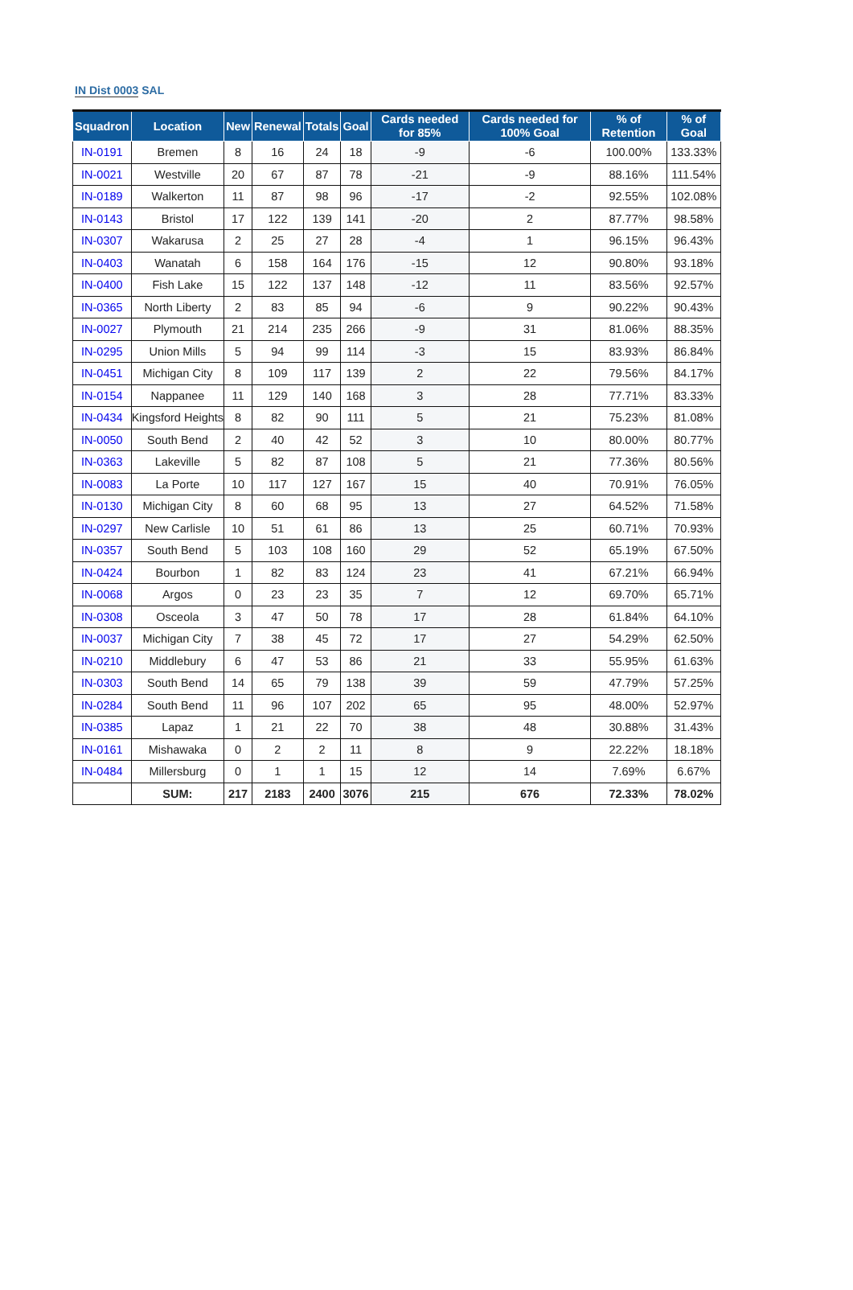IN Dist 0003 SAL
| Squadron | Location | New | Renewal | Totals | Goal | Cards needed for 85% | Cards needed for 100% Goal | % of Retention | % of Goal |
| --- | --- | --- | --- | --- | --- | --- | --- | --- | --- |
| IN-0191 | Bremen | 8 | 16 | 24 | 18 | -9 | -6 | 100.00% | 133.33% |
| IN-0021 | Westville | 20 | 67 | 87 | 78 | -21 | -9 | 88.16% | 111.54% |
| IN-0189 | Walkerton | 11 | 87 | 98 | 96 | -17 | -2 | 92.55% | 102.08% |
| IN-0143 | Bristol | 17 | 122 | 139 | 141 | -20 | 2 | 87.77% | 98.58% |
| IN-0307 | Wakarusa | 2 | 25 | 27 | 28 | -4 | 1 | 96.15% | 96.43% |
| IN-0403 | Wanatah | 6 | 158 | 164 | 176 | -15 | 12 | 90.80% | 93.18% |
| IN-0400 | Fish Lake | 15 | 122 | 137 | 148 | -12 | 11 | 83.56% | 92.57% |
| IN-0365 | North Liberty | 2 | 83 | 85 | 94 | -6 | 9 | 90.22% | 90.43% |
| IN-0027 | Plymouth | 21 | 214 | 235 | 266 | -9 | 31 | 81.06% | 88.35% |
| IN-0295 | Union Mills | 5 | 94 | 99 | 114 | -3 | 15 | 83.93% | 86.84% |
| IN-0451 | Michigan City | 8 | 109 | 117 | 139 | 2 | 22 | 79.56% | 84.17% |
| IN-0154 | Nappanee | 11 | 129 | 140 | 168 | 3 | 28 | 77.71% | 83.33% |
| IN-0434 | Kingsford Heights | 8 | 82 | 90 | 111 | 5 | 21 | 75.23% | 81.08% |
| IN-0050 | South Bend | 2 | 40 | 42 | 52 | 3 | 10 | 80.00% | 80.77% |
| IN-0363 | Lakeville | 5 | 82 | 87 | 108 | 5 | 21 | 77.36% | 80.56% |
| IN-0083 | La Porte | 10 | 117 | 127 | 167 | 15 | 40 | 70.91% | 76.05% |
| IN-0130 | Michigan City | 8 | 60 | 68 | 95 | 13 | 27 | 64.52% | 71.58% |
| IN-0297 | New Carlisle | 10 | 51 | 61 | 86 | 13 | 25 | 60.71% | 70.93% |
| IN-0357 | South Bend | 5 | 103 | 108 | 160 | 29 | 52 | 65.19% | 67.50% |
| IN-0424 | Bourbon | 1 | 82 | 83 | 124 | 23 | 41 | 67.21% | 66.94% |
| IN-0068 | Argos | 0 | 23 | 23 | 35 | 7 | 12 | 69.70% | 65.71% |
| IN-0308 | Osceola | 3 | 47 | 50 | 78 | 17 | 28 | 61.84% | 64.10% |
| IN-0037 | Michigan City | 7 | 38 | 45 | 72 | 17 | 27 | 54.29% | 62.50% |
| IN-0210 | Middlebury | 6 | 47 | 53 | 86 | 21 | 33 | 55.95% | 61.63% |
| IN-0303 | South Bend | 14 | 65 | 79 | 138 | 39 | 59 | 47.79% | 57.25% |
| IN-0284 | South Bend | 11 | 96 | 107 | 202 | 65 | 95 | 48.00% | 52.97% |
| IN-0385 | Lapaz | 1 | 21 | 22 | 70 | 38 | 48 | 30.88% | 31.43% |
| IN-0161 | Mishawaka | 0 | 2 | 2 | 11 | 8 | 9 | 22.22% | 18.18% |
| IN-0484 | Millersburg | 0 | 1 | 1 | 15 | 12 | 14 | 7.69% | 6.67% |
| | SUM: | 217 | 2183 | 2400 | 3076 | 215 | 676 | 72.33% | 78.02% |